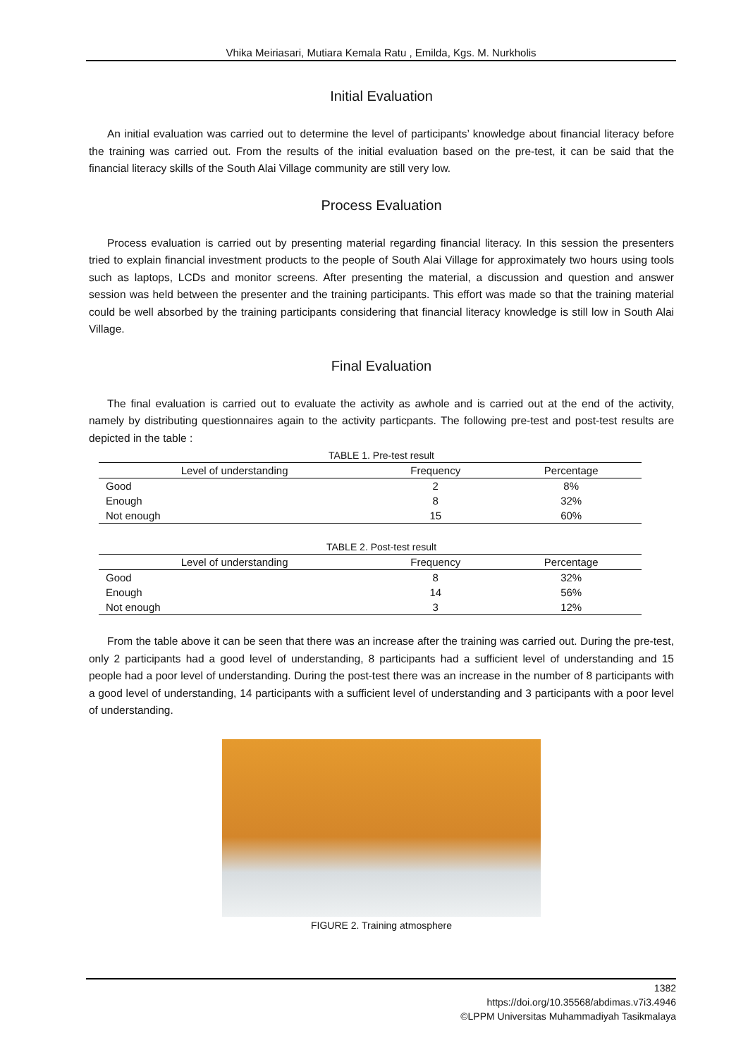Vhika Meiriasari, Mutiara Kemala Ratu , Emilda, Kgs. M. Nurkholis
Initial Evaluation
An initial evaluation was carried out to determine the level of participants’ knowledge about financial literacy before the training was carried out. From the results of the initial evaluation based on the pre-test, it can be said that the financial literacy skills of the South Alai Village community are still very low.
Process Evaluation
Process evaluation is carried out by presenting material regarding financial literacy. In this session the presenters tried to explain financial investment products to the people of South Alai Village for approximately two hours using tools such as laptops, LCDs and monitor screens. After presenting the material, a discussion and question and answer session was held between the presenter and the training participants. This effort was made so that the training material could be well absorbed by the training participants considering that financial literacy knowledge is still low in South Alai Village.
Final Evaluation
The final evaluation is carried out to evaluate the activity as awhole and is carried out at the end of the activity, namely by distributing questionnaires again to the activity particpants. The following pre-test and post-test results are depicted in the table :
TABLE 1. Pre-test result
| Level of understanding | Frequency | Percentage |
| --- | --- | --- |
| Good | 2 | 8% |
| Enough | 8 | 32% |
| Not enough | 15 | 60% |
TABLE 2. Post-test result
| Level of understanding | Frequency | Percentage |
| --- | --- | --- |
| Good | 8 | 32% |
| Enough | 14 | 56% |
| Not enough | 3 | 12% |
From the table above it can be seen that there was an increase after the training was carried out. During the pre-test, only 2 participants had a good level of understanding, 8 participants had a sufficient level of understanding and 15 people had a poor level of understanding. During the post-test there was an increase in the number of 8 participants with a good level of understanding, 14 participants with a sufficient level of understanding and 3 participants with a poor level of understanding.
FIGURE 2. Training atmosphere
1382
https://doi.org/10.35568/abdimas.v7i3.4946
©LPPM Universitas Muhammadiyah Tasikmalaya